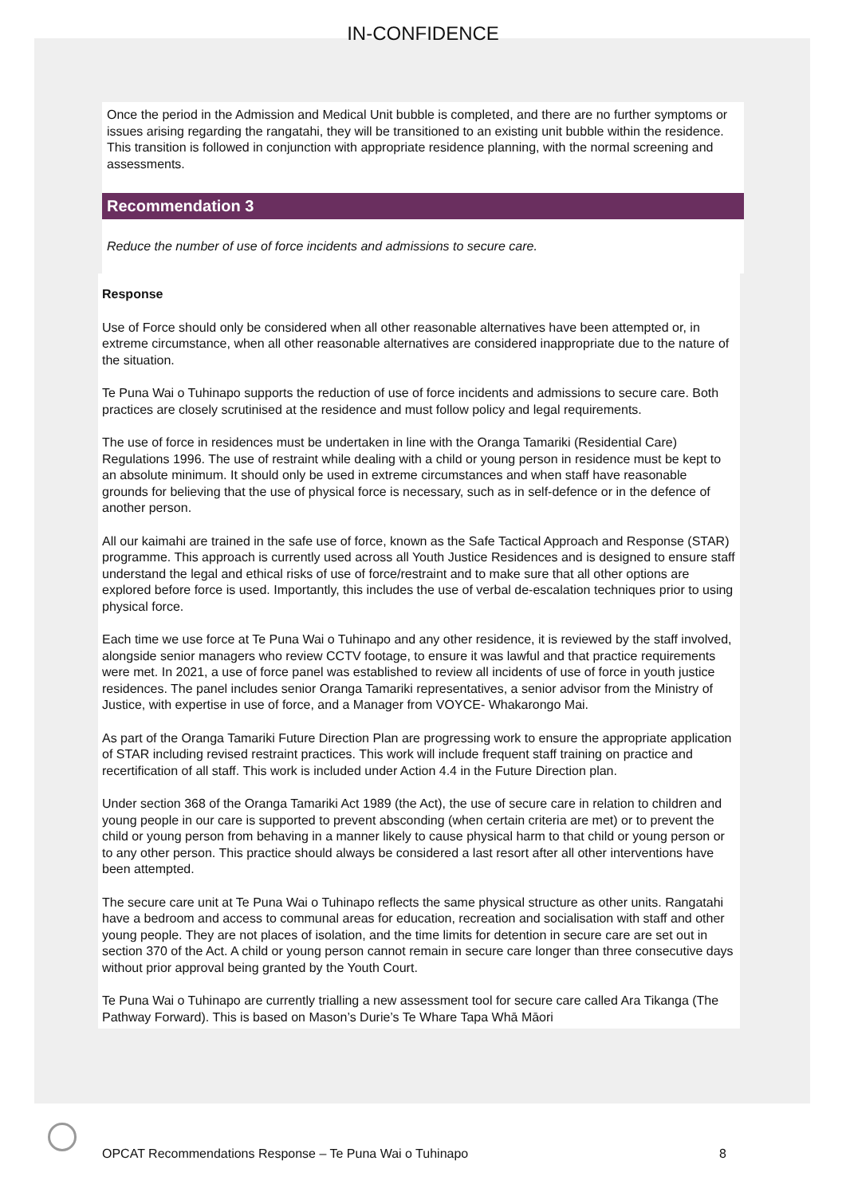IN-CONFIDENCE
Once the period in the Admission and Medical Unit bubble is completed, and there are no further symptoms or issues arising regarding the rangatahi, they will be transitioned to an existing unit bubble within the residence. This transition is followed in conjunction with appropriate residence planning, with the normal screening and assessments.
Recommendation 3
Reduce the number of use of force incidents and admissions to secure care.
Response
Use of Force should only be considered when all other reasonable alternatives have been attempted or, in extreme circumstance, when all other reasonable alternatives are considered inappropriate due to the nature of the situation.
Te Puna Wai o Tuhinapo supports the reduction of use of force incidents and admissions to secure care. Both practices are closely scrutinised at the residence and must follow policy and legal requirements.
The use of force in residences must be undertaken in line with the Oranga Tamariki (Residential Care) Regulations 1996. The use of restraint while dealing with a child or young person in residence must be kept to an absolute minimum. It should only be used in extreme circumstances and when staff have reasonable grounds for believing that the use of physical force is necessary, such as in self-defence or in the defence of another person.
All our kaimahi are trained in the safe use of force, known as the Safe Tactical Approach and Response (STAR) programme. This approach is currently used across all Youth Justice Residences and is designed to ensure staff understand the legal and ethical risks of use of force/restraint and to make sure that all other options are explored before force is used. Importantly, this includes the use of verbal de-escalation techniques prior to using physical force.
Each time we use force at Te Puna Wai o Tuhinapo and any other residence, it is reviewed by the staff involved, alongside senior managers who review CCTV footage, to ensure it was lawful and that practice requirements were met. In 2021, a use of force panel was established to review all incidents of use of force in youth justice residences. The panel includes senior Oranga Tamariki representatives, a senior advisor from the Ministry of Justice, with expertise in use of force, and a Manager from VOYCE- Whakarongo Mai.
As part of the Oranga Tamariki Future Direction Plan are progressing work to ensure the appropriate application of STAR including revised restraint practices. This work will include frequent staff training on practice and recertification of all staff. This work is included under Action 4.4 in the Future Direction plan.
Under section 368 of the Oranga Tamariki Act 1989 (the Act), the use of secure care in relation to children and young people in our care is supported to prevent absconding (when certain criteria are met) or to prevent the child or young person from behaving in a manner likely to cause physical harm to that child or young person or to any other person. This practice should always be considered a last resort after all other interventions have been attempted.
The secure care unit at Te Puna Wai o Tuhinapo reflects the same physical structure as other units. Rangatahi have a bedroom and access to communal areas for education, recreation and socialisation with staff and other young people. They are not places of isolation, and the time limits for detention in secure care are set out in section 370 of the Act. A child or young person cannot remain in secure care longer than three consecutive days without prior approval being granted by the Youth Court.
Te Puna Wai o Tuhinapo are currently trialling a new assessment tool for secure care called Ara Tikanga (The Pathway Forward). This is based on Mason’s Durie’s Te Whare Tapa Whā Māori
OPCAT Recommendations Response – Te Puna Wai o Tuhinapo 8